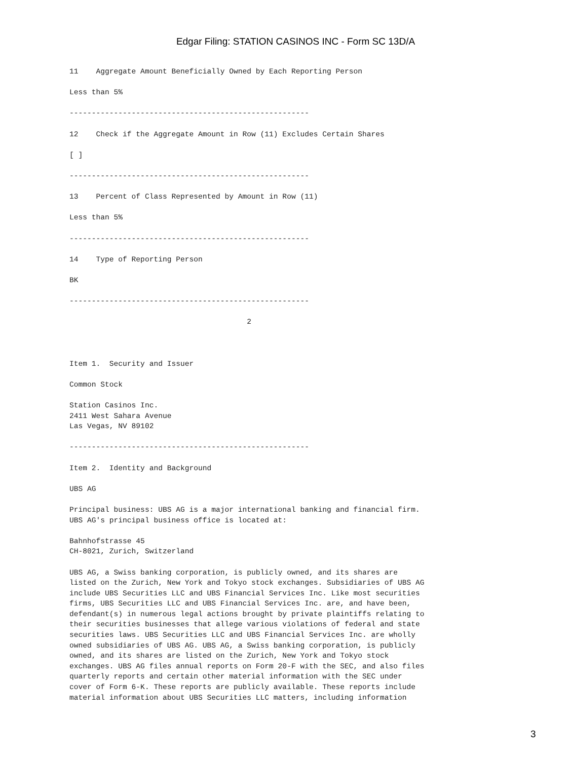Edgar Filing: STATION CASINOS INC - Form SC 13D/A
11    Aggregate Amount Beneficially Owned by Each Reporting Person

Less than 5%

------------------------------------------------------

12    Check if the Aggregate Amount in Row (11) Excludes Certain Shares

[ ]

------------------------------------------------------

13    Percent of Class Represented by Amount in Row (11)

Less than 5%

------------------------------------------------------

14    Type of Reporting Person

BK

------------------------------------------------------

                                        2



Item 1.  Security and Issuer

Common Stock

Station Casinos Inc.
2411 West Sahara Avenue
Las Vegas, NV 89102

------------------------------------------------------

Item 2.  Identity and Background

UBS AG

Principal business: UBS AG is a major international banking and financial firm.
UBS AG's principal business office is located at:

Bahnhofstrasse 45
CH-8021, Zurich, Switzerland

UBS AG, a Swiss banking corporation, is publicly owned, and its shares are
listed on the Zurich, New York and Tokyo stock exchanges. Subsidiaries of UBS AG
include UBS Securities LLC and UBS Financial Services Inc. Like most securities
firms, UBS Securities LLC and UBS Financial Services Inc. are, and have been,
defendant(s) in numerous legal actions brought by private plaintiffs relating to
their securities businesses that allege various violations of federal and state
securities laws. UBS Securities LLC and UBS Financial Services Inc. are wholly
owned subsidiaries of UBS AG. UBS AG, a Swiss banking corporation, is publicly
owned, and its shares are listed on the Zurich, New York and Tokyo stock
exchanges. UBS AG files annual reports on Form 20-F with the SEC, and also files
quarterly reports and certain other material information with the SEC under
cover of Form 6-K. These reports are publicly available. These reports include
material information about UBS Securities LLC matters, including information
3